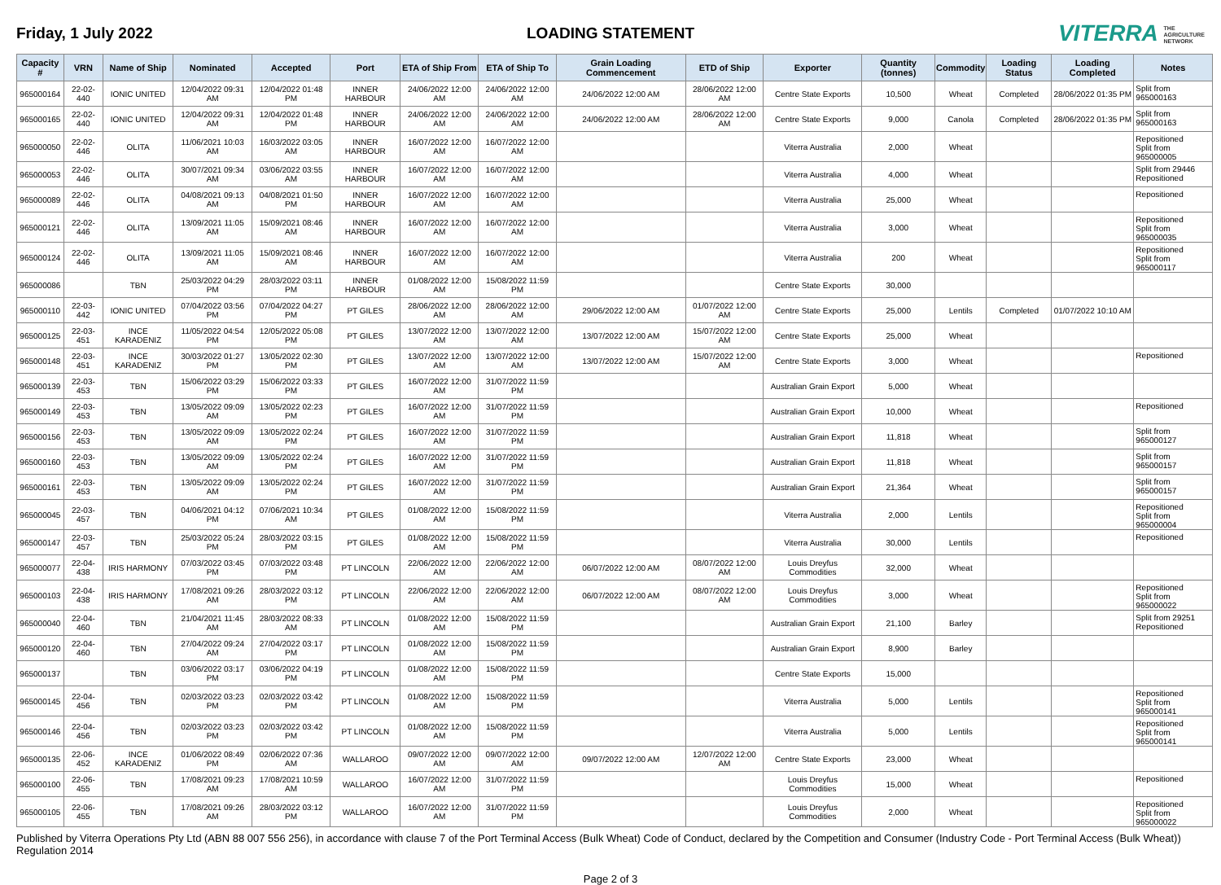Friday, 1 July 2022 LOADING STATEMENT
VITERRA THE
AGRICULTURE
NETWORK
| Capacity # | VRN | Name of Ship | Nominated | Accepted | Port | ETA of Ship From | ETA of Ship To | Grain Loading Commencement | ETD of Ship | Exporter | Quantity (tonnes) | Commodity | Loading Status | Loading Completed | Notes |
| --- | --- | --- | --- | --- | --- | --- | --- | --- | --- | --- | --- | --- | --- | --- | --- |
| 965000164 | 22-02-440 | IONIC UNITED | 12/04/2022 09:31 AM | 12/04/2022 01:48 PM | INNER HARBOUR | 24/06/2022 12:00 AM | 24/06/2022 12:00 AM | 24/06/2022 12:00 AM | 28/06/2022 12:00 AM | Centre State Exports | 10,500 | Wheat | Completed | 28/06/2022 01:35 PM | Split from 965000163 |
| 965000165 | 22-02-440 | IONIC UNITED | 12/04/2022 09:31 AM | 12/04/2022 01:48 PM | INNER HARBOUR | 24/06/2022 12:00 AM | 24/06/2022 12:00 AM | 24/06/2022 12:00 AM | 28/06/2022 12:00 AM | Centre State Exports | 9,000 | Canola | Completed | 28/06/2022 01:35 PM | Split from 965000163 |
| 965000050 | 22-02-446 | OLITA | 11/06/2021 10:03 AM | 16/03/2022 03:05 AM | INNER HARBOUR | 16/07/2022 12:00 AM | 16/07/2022 12:00 AM | | | Viterra Australia | 2,000 | Wheat | | | Repositioned Split from 965000005 |
| 965000053 | 22-02-446 | OLITA | 30/07/2021 09:34 AM | 03/06/2022 03:55 AM | INNER HARBOUR | 16/07/2022 12:00 AM | 16/07/2022 12:00 AM | | | Viterra Australia | 4,000 | Wheat | | | Split from 29446 Repositioned |
| 965000089 | 22-02-446 | OLITA | 04/08/2021 09:13 AM | 04/08/2021 01:50 PM | INNER HARBOUR | 16/07/2022 12:00 AM | 16/07/2022 12:00 AM | | | Viterra Australia | 25,000 | Wheat | | | Repositioned |
| 965000121 | 22-02-446 | OLITA | 13/09/2021 11:05 AM | 15/09/2021 08:46 AM | INNER HARBOUR | 16/07/2022 12:00 AM | 16/07/2022 12:00 AM | | | Viterra Australia | 3,000 | Wheat | | | Repositioned Split from 965000035 |
| 965000124 | 22-02-446 | OLITA | 13/09/2021 11:05 AM | 15/09/2021 08:46 AM | INNER HARBOUR | 16/07/2022 12:00 AM | 16/07/2022 12:00 AM | | | Viterra Australia | 200 | Wheat | | | Repositioned Split from 965000117 |
| 965000086 | | TBN | 25/03/2022 04:29 PM | 28/03/2022 03:11 PM | INNER HARBOUR | 01/08/2022 12:00 AM | 15/08/2022 11:59 PM | | | Centre State Exports | 30,000 | | | | |
| 965000110 | 22-03-442 | IONIC UNITED | 07/04/2022 03:56 PM | 07/04/2022 04:27 PM | PT GILES | 28/06/2022 12:00 AM | 28/06/2022 12:00 AM | 29/06/2022 12:00 AM | 01/07/2022 12:00 AM | Centre State Exports | 25,000 | Lentils | Completed | 01/07/2022 10:10 AM | |
| 965000125 | 22-03-451 | INCE KARADENIZ | 11/05/2022 04:54 PM | 12/05/2022 05:08 PM | PT GILES | 13/07/2022 12:00 AM | 13/07/2022 12:00 AM | 13/07/2022 12:00 AM | 15/07/2022 12:00 AM | Centre State Exports | 25,000 | Wheat | | | |
| 965000148 | 22-03-451 | INCE KARADENIZ | 30/03/2022 01:27 PM | 13/05/2022 02:30 PM | PT GILES | 13/07/2022 12:00 AM | 13/07/2022 12:00 AM | 13/07/2022 12:00 AM | 15/07/2022 12:00 AM | Centre State Exports | 3,000 | Wheat | | | Repositioned |
| 965000139 | 22-03-453 | TBN | 15/06/2022 03:29 PM | 15/06/2022 03:33 PM | PT GILES | 16/07/2022 12:00 AM | 31/07/2022 11:59 PM | | | Australian Grain Export | 5,000 | Wheat | | | |
| 965000149 | 22-03-453 | TBN | 13/05/2022 09:09 AM | 13/05/2022 02:23 PM | PT GILES | 16/07/2022 12:00 AM | 31/07/2022 11:59 PM | | | Australian Grain Export | 10,000 | Wheat | | | Repositioned |
| 965000156 | 22-03-453 | TBN | 13/05/2022 09:09 AM | 13/05/2022 02:24 PM | PT GILES | 16/07/2022 12:00 AM | 31/07/2022 11:59 PM | | | Australian Grain Export | 11,818 | Wheat | | | Split from 965000127 |
| 965000160 | 22-03-453 | TBN | 13/05/2022 09:09 AM | 13/05/2022 02:24 PM | PT GILES | 16/07/2022 12:00 AM | 31/07/2022 11:59 PM | | | Australian Grain Export | 11,818 | Wheat | | | Split from 965000157 |
| 965000161 | 22-03-453 | TBN | 13/05/2022 09:09 AM | 13/05/2022 02:24 PM | PT GILES | 16/07/2022 12:00 AM | 31/07/2022 11:59 PM | | | Australian Grain Export | 21,364 | Wheat | | | Split from 965000157 |
| 965000045 | 22-03-457 | TBN | 04/06/2021 04:12 PM | 07/06/2021 10:34 AM | PT GILES | 01/08/2022 12:00 AM | 15/08/2022 11:59 PM | | | Viterra Australia | 2,000 | Lentils | | | Repositioned Split from 965000004 |
| 965000147 | 22-03-457 | TBN | 25/03/2022 05:24 PM | 28/03/2022 03:15 PM | PT GILES | 01/08/2022 12:00 AM | 15/08/2022 11:59 PM | | | Viterra Australia | 30,000 | Lentils | | | Repositioned |
| 965000077 | 22-04-438 | IRIS HARMONY | 07/03/2022 03:45 PM | 07/03/2022 03:48 PM | PT LINCOLN | 22/06/2022 12:00 AM | 22/06/2022 12:00 AM | 06/07/2022 12:00 AM | 08/07/2022 12:00 AM | Louis Dreyfus Commodities | 32,000 | Wheat | | | |
| 965000103 | 22-04-438 | IRIS HARMONY | 17/08/2021 09:26 AM | 28/03/2022 03:12 PM | PT LINCOLN | 22/06/2022 12:00 AM | 22/06/2022 12:00 AM | 06/07/2022 12:00 AM | 08/07/2022 12:00 AM | Louis Dreyfus Commodities | 3,000 | Wheat | | | Repositioned Split from 965000022 |
| 965000040 | 22-04-460 | TBN | 21/04/2021 11:45 AM | 28/03/2022 08:33 AM | PT LINCOLN | 01/08/2022 12:00 AM | 15/08/2022 11:59 PM | | | Australian Grain Export | 21,100 | Barley | | | Split from 29251 Repositioned |
| 965000120 | 22-04-460 | TBN | 27/04/2022 09:24 AM | 27/04/2022 03:17 PM | PT LINCOLN | 01/08/2022 12:00 AM | 15/08/2022 11:59 PM | | | Australian Grain Export | 8,900 | Barley | | | |
| 965000137 | | TBN | 03/06/2022 03:17 PM | 03/06/2022 04:19 PM | PT LINCOLN | 01/08/2022 12:00 AM | 15/08/2022 11:59 PM | | | Centre State Exports | 15,000 | | | | |
| 965000145 | 22-04-456 | TBN | 02/03/2022 03:23 PM | 02/03/2022 03:42 PM | PT LINCOLN | 01/08/2022 12:00 AM | 15/08/2022 11:59 PM | | | Viterra Australia | 5,000 | Lentils | | | Repositioned Split from 965000141 |
| 965000146 | 22-04-456 | TBN | 02/03/2022 03:23 PM | 02/03/2022 03:42 PM | PT LINCOLN | 01/08/2022 12:00 AM | 15/08/2022 11:59 PM | | | Viterra Australia | 5,000 | Lentils | | | Repositioned Split from 965000141 |
| 965000135 | 22-06-452 | INCE KARADENIZ | 01/06/2022 08:49 PM | 02/06/2022 07:36 AM | WALLAROO | 09/07/2022 12:00 AM | 09/07/2022 12:00 AM | 09/07/2022 12:00 AM | 12/07/2022 12:00 AM | Centre State Exports | 23,000 | Wheat | | | |
| 965000100 | 22-06-455 | TBN | 17/08/2021 09:23 AM | 17/08/2021 10:59 AM | WALLAROO | 16/07/2022 12:00 AM | 31/07/2022 11:59 PM | | | Louis Dreyfus Commodities | 15,000 | Wheat | | | Repositioned |
| 965000105 | 22-06-455 | TBN | 17/08/2021 09:26 AM | 28/03/2022 03:12 PM | WALLAROO | 16/07/2022 12:00 AM | 31/07/2022 11:59 PM | | | Louis Dreyfus Commodities | 2,000 | Wheat | | | Repositioned Split from 965000022 |
Published by Viterra Operations Pty Ltd (ABN 88 007 556 256), in accordance with clause 7 of the Port Terminal Access (Bulk Wheat) Code of Conduct, declared by the Competition and Consumer (Industry Code - Port Terminal Access (Bulk Wheat)) Regulation 2014
Page 2 of 3